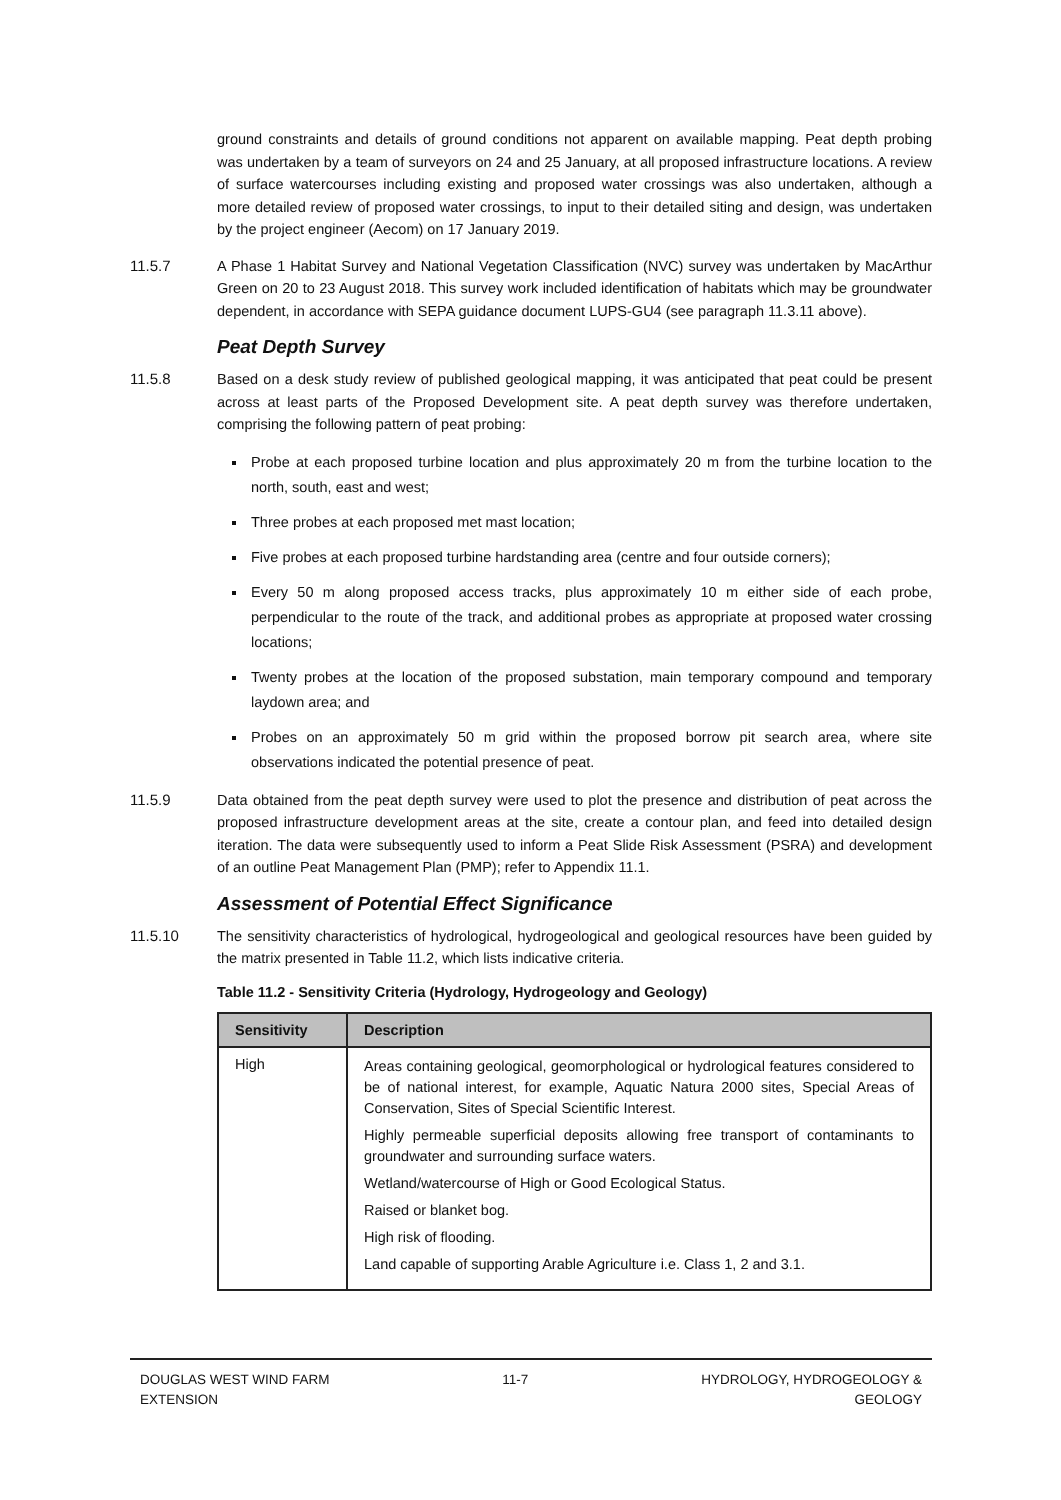ground constraints and details of ground conditions not apparent on available mapping. Peat depth probing was undertaken by a team of surveyors on 24 and 25 January, at all proposed infrastructure locations. A review of surface watercourses including existing and proposed water crossings was also undertaken, although a more detailed review of proposed water crossings, to input to their detailed siting and design, was undertaken by the project engineer (Aecom) on 17 January 2019.
11.5.7 A Phase 1 Habitat Survey and National Vegetation Classification (NVC) survey was undertaken by MacArthur Green on 20 to 23 August 2018. This survey work included identification of habitats which may be groundwater dependent, in accordance with SEPA guidance document LUPS-GU4 (see paragraph 11.3.11 above).
Peat Depth Survey
11.5.8 Based on a desk study review of published geological mapping, it was anticipated that peat could be present across at least parts of the Proposed Development site. A peat depth survey was therefore undertaken, comprising the following pattern of peat probing:
Probe at each proposed turbine location and plus approximately 20 m from the turbine location to the north, south, east and west;
Three probes at each proposed met mast location;
Five probes at each proposed turbine hardstanding area (centre and four outside corners);
Every 50 m along proposed access tracks, plus approximately 10 m either side of each probe, perpendicular to the route of the track, and additional probes as appropriate at proposed water crossing locations;
Twenty probes at the location of the proposed substation, main temporary compound and temporary laydown area; and
Probes on an approximately 50 m grid within the proposed borrow pit search area, where site observations indicated the potential presence of peat.
11.5.9 Data obtained from the peat depth survey were used to plot the presence and distribution of peat across the proposed infrastructure development areas at the site, create a contour plan, and feed into detailed design iteration. The data were subsequently used to inform a Peat Slide Risk Assessment (PSRA) and development of an outline Peat Management Plan (PMP); refer to Appendix 11.1.
Assessment of Potential Effect Significance
11.5.10 The sensitivity characteristics of hydrological, hydrogeological and geological resources have been guided by the matrix presented in Table 11.2, which lists indicative criteria.
Table 11.2 - Sensitivity Criteria (Hydrology, Hydrogeology and Geology)
| Sensitivity | Description |
| --- | --- |
| High | Areas containing geological, geomorphological or hydrological features considered to be of national interest, for example, Aquatic Natura 2000 sites, Special Areas of Conservation, Sites of Special Scientific Interest. Highly permeable superficial deposits allowing free transport of contaminants to groundwater and surrounding surface waters. Wetland/watercourse of High or Good Ecological Status. Raised or blanket bog. High risk of flooding. Land capable of supporting Arable Agriculture i.e. Class 1, 2 and 3.1. |
DOUGLAS WEST WIND FARM
EXTENSION
11-7 HYDROLOGY, HYDROGEOLOGY &
GEOLOGY